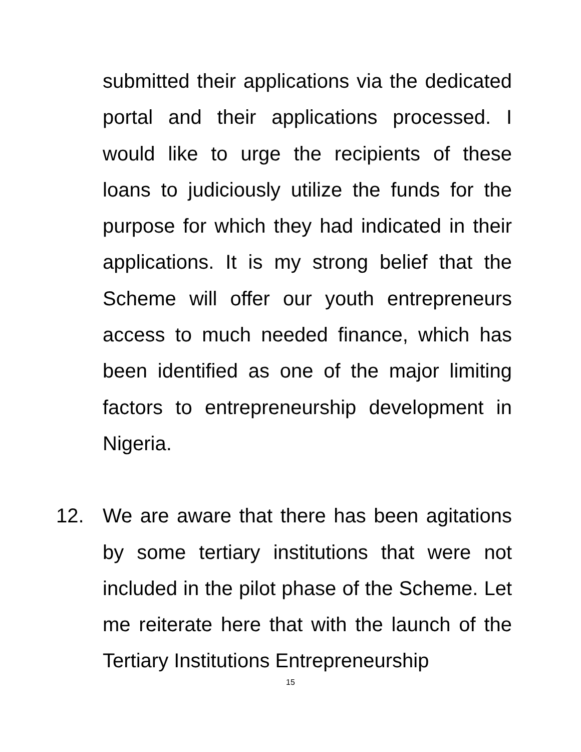submitted their applications via the dedicated portal and their applications processed. I would like to urge the recipients of these loans to judiciously utilize the funds for the purpose for which they had indicated in their applications. It is my strong belief that the Scheme will offer our youth entrepreneurs access to much needed finance, which has been identified as one of the major limiting factors to entrepreneurship development in Nigeria.
12. We are aware that there has been agitations by some tertiary institutions that were not included in the pilot phase of the Scheme. Let me reiterate here that with the launch of the Tertiary Institutions Entrepreneurship
15